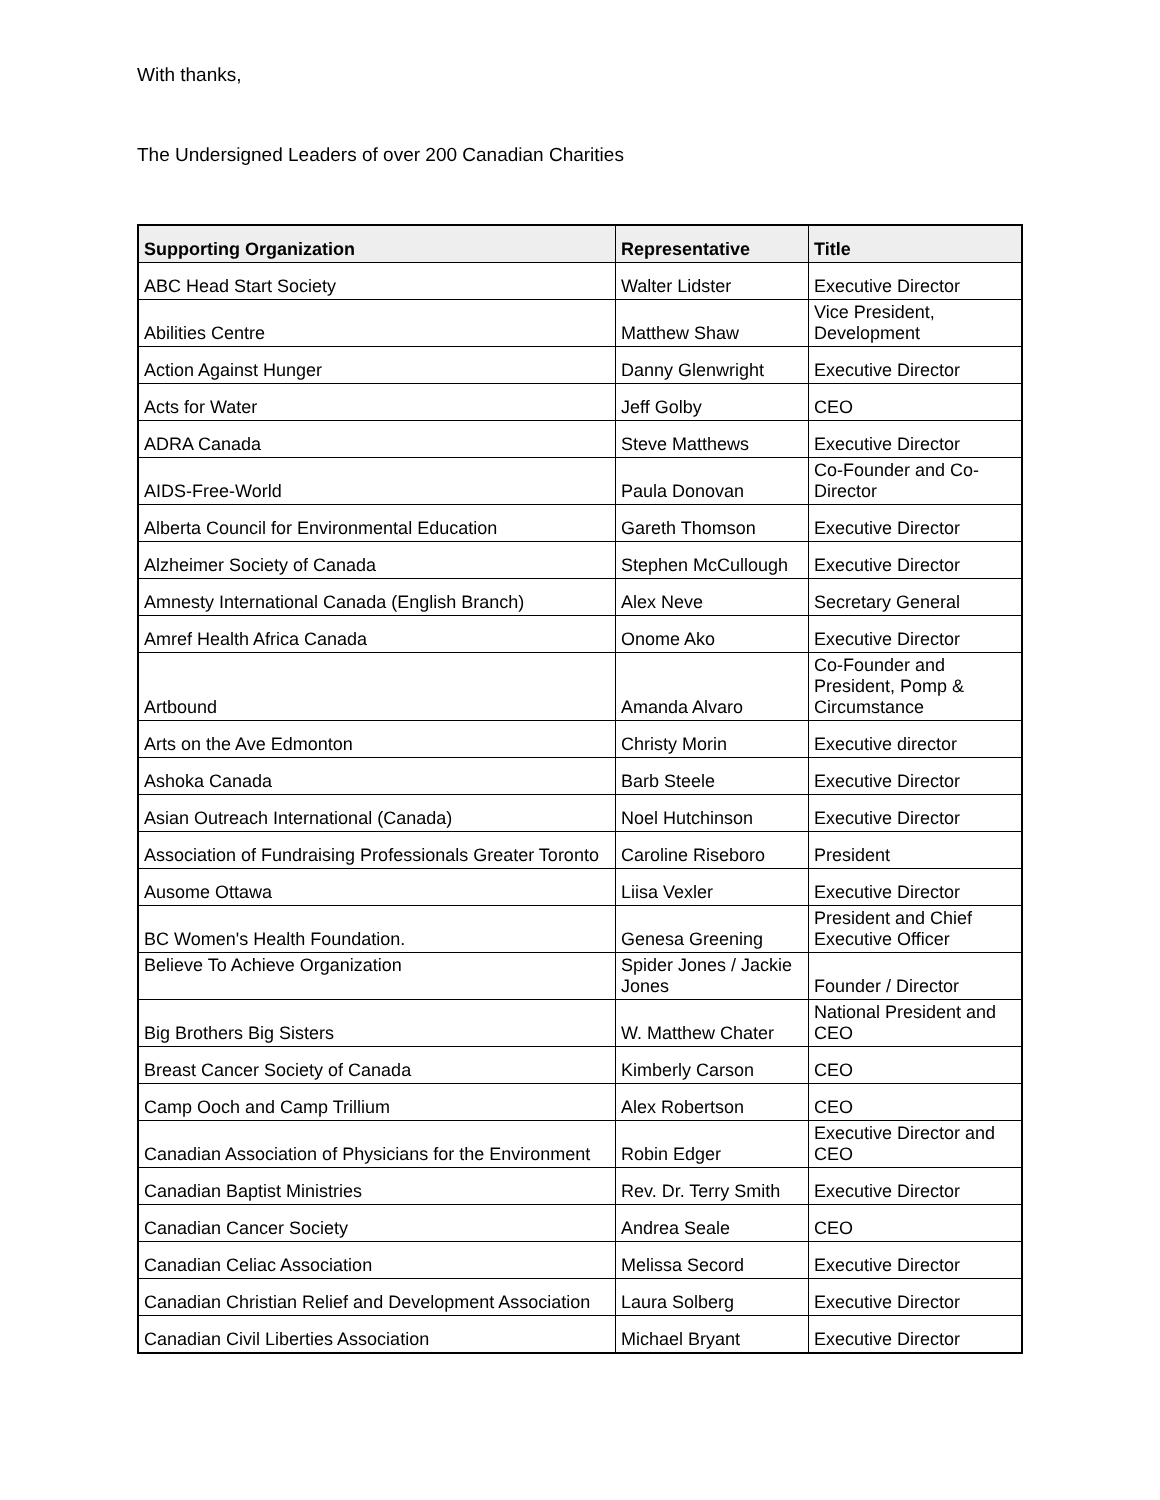With thanks,
The Undersigned Leaders of over 200 Canadian Charities
| Supporting Organization | Representative | Title |
| --- | --- | --- |
| ABC Head Start Society | Walter Lidster | Executive Director |
| Abilities Centre | Matthew Shaw | Vice President, Development |
| Action Against Hunger | Danny Glenwright | Executive Director |
| Acts for Water | Jeff Golby | CEO |
| ADRA Canada | Steve Matthews | Executive Director |
| AIDS-Free-World | Paula Donovan | Co-Founder and Co-Director |
| Alberta Council for Environmental Education | Gareth Thomson | Executive Director |
| Alzheimer Society of Canada | Stephen McCullough | Executive Director |
| Amnesty International Canada (English Branch) | Alex Neve | Secretary General |
| Amref Health Africa Canada | Onome Ako | Executive Director |
| Artbound | Amanda Alvaro | Co-Founder and President, Pomp & Circumstance |
| Arts on the Ave Edmonton | Christy Morin | Executive director |
| Ashoka Canada | Barb Steele | Executive Director |
| Asian Outreach International (Canada) | Noel Hutchinson | Executive Director |
| Association of Fundraising Professionals Greater Toronto | Caroline Riseboro | President |
| Ausome Ottawa | Liisa Vexler | Executive Director |
| BC Women's Health Foundation. | Genesa Greening | President and Chief Executive Officer |
| Believe To Achieve Organization | Spider Jones / Jackie Jones | Founder / Director |
| Big Brothers Big Sisters | W. Matthew Chater | National President and CEO |
| Breast Cancer Society of Canada | Kimberly Carson | CEO |
| Camp Ooch and Camp Trillium | Alex Robertson | CEO |
| Canadian Association of Physicians for the Environment | Robin Edger | Executive Director and CEO |
| Canadian Baptist Ministries | Rev. Dr. Terry Smith | Executive Director |
| Canadian Cancer Society | Andrea Seale | CEO |
| Canadian Celiac Association | Melissa Secord | Executive Director |
| Canadian Christian Relief and Development Association | Laura Solberg | Executive Director |
| Canadian Civil Liberties Association | Michael Bryant | Executive Director |